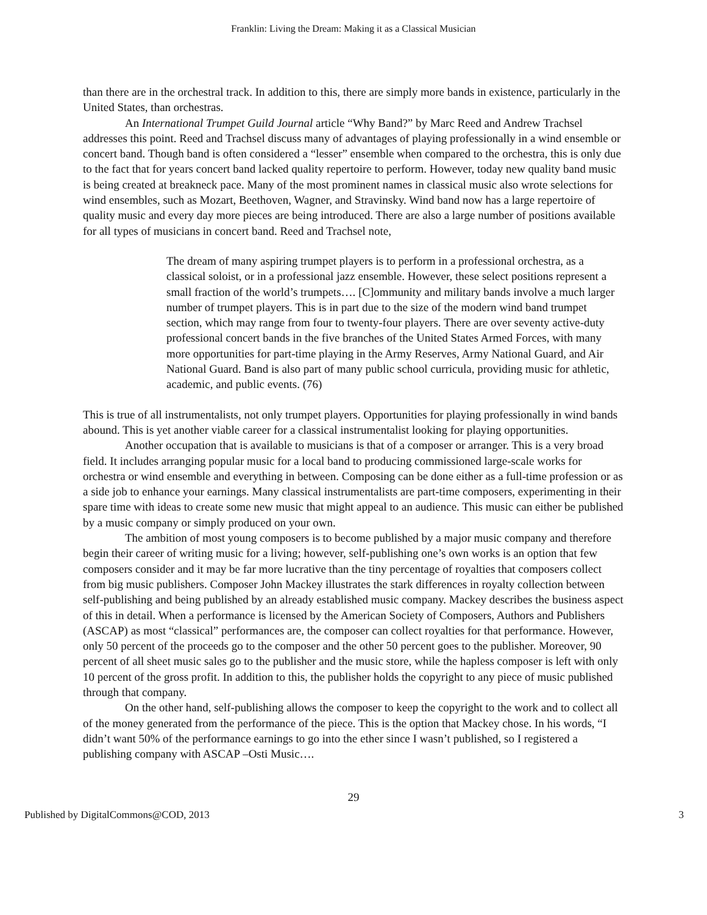Franklin: Living the Dream: Making it as a Classical Musician
than there are in the orchestral track. In addition to this, there are simply more bands in existence, particularly in the United States, than orchestras.
An International Trumpet Guild Journal article “Why Band?” by Marc Reed and Andrew Trachsel addresses this point. Reed and Trachsel discuss many of advantages of playing professionally in a wind ensemble or concert band. Though band is often considered a “lesser” ensemble when compared to the orchestra, this is only due to the fact that for years concert band lacked quality repertoire to perform. However, today new quality band music is being created at breakneck pace. Many of the most prominent names in classical music also wrote selections for wind ensembles, such as Mozart, Beethoven, Wagner, and Stravinsky. Wind band now has a large repertoire of quality music and every day more pieces are being introduced. There are also a large number of positions available for all types of musicians in concert band. Reed and Trachsel note,
The dream of many aspiring trumpet players is to perform in a professional orchestra, as a classical soloist, or in a professional jazz ensemble. However, these select positions represent a small fraction of the world’s trumpets…. [C]ommunity and military bands involve a much larger number of trumpet players. This is in part due to the size of the modern wind band trumpet section, which may range from four to twenty-four players. There are over seventy active-duty professional concert bands in the five branches of the United States Armed Forces, with many more opportunities for part-time playing in the Army Reserves, Army National Guard, and Air National Guard. Band is also part of many public school curricula, providing music for athletic, academic, and public events. (76)
This is true of all instrumentalists, not only trumpet players. Opportunities for playing professionally in wind bands abound. This is yet another viable career for a classical instrumentalist looking for playing opportunities.
Another occupation that is available to musicians is that of a composer or arranger. This is a very broad field. It includes arranging popular music for a local band to producing commissioned large-scale works for orchestra or wind ensemble and everything in between. Composing can be done either as a full-time profession or as a side job to enhance your earnings. Many classical instrumentalists are part-time composers, experimenting in their spare time with ideas to create some new music that might appeal to an audience. This music can either be published by a music company or simply produced on your own.
The ambition of most young composers is to become published by a major music company and therefore begin their career of writing music for a living; however, self-publishing one’s own works is an option that few composers consider and it may be far more lucrative than the tiny percentage of royalties that composers collect from big music publishers. Composer John Mackey illustrates the stark differences in royalty collection between self-publishing and being published by an already established music company. Mackey describes the business aspect of this in detail. When a performance is licensed by the American Society of Composers, Authors and Publishers (ASCAP) as most “classical” performances are, the composer can collect royalties for that performance. However, only 50 percent of the proceeds go to the composer and the other 50 percent goes to the publisher. Moreover, 90 percent of all sheet music sales go to the publisher and the music store, while the hapless composer is left with only 10 percent of the gross profit. In addition to this, the publisher holds the copyright to any piece of music published through that company.
On the other hand, self-publishing allows the composer to keep the copyright to the work and to collect all of the money generated from the performance of the piece. This is the option that Mackey chose. In his words, “I didn’t want 50% of the performance earnings to go into the ether since I wasn’t published, so I registered a publishing company with ASCAP –Osti Music….
29
Published by DigitalCommons@COD, 2013 3